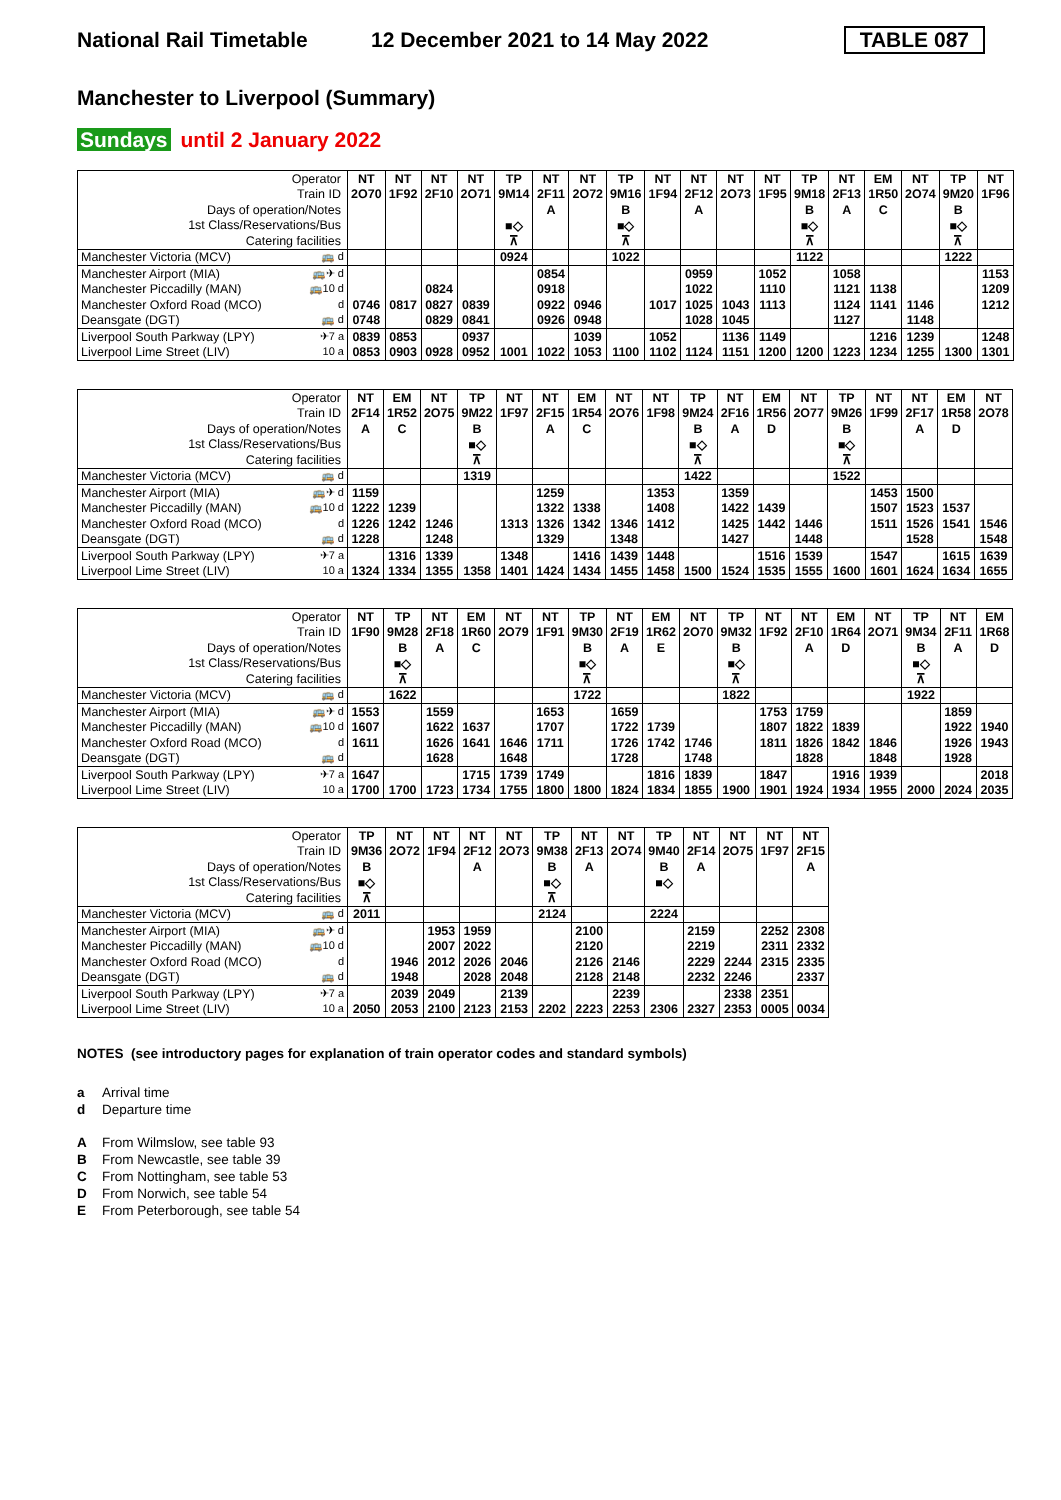National Rail Timetable
12 December 2021 to 14 May 2022
TABLE 087
Manchester to Liverpool (Summary)
Sundays until 2 January 2022
| Operator | NT | NT | NT | NT | TP | NT | NT | TP | NT | NT | NT | NT | TP | NT | EM | NT | TP | NT |
| Train ID | 2O70 | 1F92 | 2F10 | 2O71 | 9M14 | 2F11 | 2O72 | 9M16 | 1F94 | 2F12 | 2O73 | 1F95 | 9M18 | 2F13 | 1R50 | 2O74 | 9M20 | 1F96 |
| Days of operation/Notes | | | | | | A | | B | | A | | | B | A | C | | B | |
| 1st Class/Reservations/Bus | | | | | ■◇ | | | ■◇ | | | | | ■◇ | | | | ■◇ | |
| Catering facilities | | | | | ⊼ | | | ⊼ | | | | | ⊼ | | | | ⊼ | |
| Manchester Victoria (MCV) 🚌 d | | | | | 0924 | | | 1022 | | | | | 1122 | | | | 1222 | |
| Manchester Airport (MIA) 🚌✈ d | | | | | | 0854 | | | | 0959 | | 1052 | | 1058 | | | | 1153 |
| Manchester Piccadilly (MAN) 🚌10 d | | | 0824 | | | 0918 | | | | 1022 | | 1110 | | 1121 | 1138 | | | 1209 |
| Manchester Oxford Road (MCO) d | 0746 | 0817 | 0827 | 0839 | | 0922 | 0946 | | 1017 | 1025 | 1043 | 1113 | | 1124 | 1141 | 1146 | | 1212 |
| Deansgate (DGT) 🚌 d | 0748 | | 0829 | 0841 | | 0926 | 0948 | | | 1028 | 1045 | | | 1127 | | 1148 | | |
| Liverpool South Parkway (LPY) ✈7 a | 0839 | 0853 | | 0937 | | | 1039 | | 1052 | | 1136 | 1149 | | | 1216 | 1239 | | 1248 |
| Liverpool Lime Street (LIV) 10 a | 0853 | 0903 | 0928 | 0952 | 1001 | 1022 | 1053 | 1100 | 1102 | 1124 | 1151 | 1200 | 1200 | 1223 | 1234 | 1255 | 1300 | 1301 |
| Operator | NT | EM | NT | TP | NT | NT | EM | NT | NT | TP | NT | EM | NT | TP | NT | NT | EM | NT |
| Train ID | 2F14 | 1R52 | 2O75 | 9M22 | 1F97 | 2F15 | 1R54 | 2O76 | 1F98 | 9M24 | 2F16 | 1R56 | 2O77 | 9M26 | 1F99 | 2F17 | 1R58 | 2O78 |
| Days of operation/Notes | A | C | | B | | A | C | | | B | A | D | | B | | A | D | |
| 1st Class/Reservations/Bus | | | | ■◇ | | | | | | ■◇ | | | | ■◇ | | | | |
| Catering facilities | | | | ⊼ | | | | | | ⊼ | | | | ⊼ | | | | |
| Manchester Victoria (MCV) 🚌 d | | | | 1319 | | | | | | 1422 | | | | 1522 | | | | |
| Manchester Airport (MIA) 🚌✈ d | 1159 | | | | | 1259 | | | 1353 | | 1359 | | | | 1453 | 1500 | | |
| Manchester Piccadilly (MAN) 🚌10 d | 1222 | 1239 | | | | 1322 | 1338 | | 1408 | | 1422 | 1439 | | | 1507 | 1523 | 1537 | |
| Manchester Oxford Road (MCO) d | 1226 | 1242 | 1246 | | 1313 | 1326 | 1342 | 1346 | 1412 | | 1425 | 1442 | 1446 | | 1511 | 1526 | 1541 | 1546 |
| Deansgate (DGT) 🚌 d | 1228 | | 1248 | | | 1329 | | 1348 | | | 1427 | | 1448 | | | 1528 | | 1548 |
| Liverpool South Parkway (LPY) ✈7 a | | 1316 | 1339 | | 1348 | | 1416 | 1439 | 1448 | | | 1516 | 1539 | | 1547 | | 1615 | 1639 |
| Liverpool Lime Street (LIV) 10 a | 1324 | 1334 | 1355 | 1358 | 1401 | 1424 | 1434 | 1455 | 1458 | 1500 | 1524 | 1535 | 1555 | 1600 | 1601 | 1624 | 1634 | 1655 |
| Operator | NT | TP | NT | EM | NT | NT | TP | NT | EM | NT | TP | NT | NT | EM | NT | TP | NT | EM |
| Train ID | 1F90 | 9M28 | 2F18 | 1R60 | 2O79 | 1F91 | 9M30 | 2F19 | 1R62 | 2O70 | 9M32 | 1F92 | 2F10 | 1R64 | 2O71 | 9M34 | 2F11 | 1R68 |
| Days of operation/Notes | | B | A | C | | | B | A | E | | B | | A | D | | B | A | D |
| 1st Class/Reservations/Bus | | ■◇ | | | | | ■◇ | | | | ■◇ | | | | | ■◇ | | |
| Catering facilities | | ⊼ | | | | | ⊼ | | | | ⊼ | | | | | ⊼ | | |
| Manchester Victoria (MCV) 🚌 d | | 1622 | | | | | 1722 | | | | 1822 | | | | | 1922 | | |
| Manchester Airport (MIA) 🚌✈ d | 1553 | | 1559 | | | 1653 | | 1659 | | | | 1753 | 1759 | | | | 1859 | |
| Manchester Piccadilly (MAN) 🚌10 d | 1607 | | 1622 | 1637 | | 1707 | | 1722 | 1739 | | | 1807 | 1822 | 1839 | | | 1922 | 1940 |
| Manchester Oxford Road (MCO) d | 1611 | | 1626 | 1641 | 1646 | 1711 | | 1726 | 1742 | 1746 | | 1811 | 1826 | 1842 | 1846 | | 1926 | 1943 |
| Deansgate (DGT) 🚌 d | | | 1628 | | 1648 | | | 1728 | | 1748 | | | 1828 | | 1848 | | 1928 | |
| Liverpool South Parkway (LPY) ✈7 a | 1647 | | | 1715 | 1739 | 1749 | | | 1816 | 1839 | | 1847 | | 1916 | 1939 | | | 2018 |
| Liverpool Lime Street (LIV) 10 a | 1700 | 1700 | 1723 | 1734 | 1755 | 1800 | 1800 | 1824 | 1834 | 1855 | 1900 | 1901 | 1924 | 1934 | 1955 | 2000 | 2024 | 2035 |
| Operator | TP | NT | NT | NT | NT | TP | NT | NT | TP | NT | NT | NT | NT |
| Train ID | 9M36 | 2O72 | 1F94 | 2F12 | 2O73 | 9M38 | 2F13 | 2O74 | 9M40 | 2F14 | 2O75 | 1F97 | 2F15 |
| Days of operation/Notes | B | | | A | | B | A | | B | A | | | A |
| 1st Class/Reservations/Bus | ■◇ | | | | | ■◇ | | | ■◇ | | | | |
| Catering facilities | ⊼ | | | | | ⊼ | | | | | | | |
| Manchester Victoria (MCV) 🚌 d | 2011 | | | | | 2124 | | | 2224 | | | | |
| Manchester Airport (MIA) 🚌✈ d | | | 1953 | 1959 | | | 2100 | | | 2159 | | 2252 | 2308 |
| Manchester Piccadilly (MAN) 🚌10 d | | | 2007 | 2022 | | | 2120 | | | 2219 | | 2311 | 2332 |
| Manchester Oxford Road (MCO) d | | 1946 | 2012 | 2026 | 2046 | | 2126 | 2146 | | 2229 | 2244 | 2315 | 2335 |
| Deansgate (DGT) 🚌 d | | 1948 | | 2028 | 2048 | | 2128 | 2148 | | 2232 | 2246 | | 2337 |
| Liverpool South Parkway (LPY) ✈7 a | | 2039 | 2049 | | 2139 | | | 2239 | | | 2338 | 2351 | |
| Liverpool Lime Street (LIV) 10 a | 2050 | 2053 | 2100 | 2123 | 2153 | 2202 | 2223 | 2253 | 2306 | 2327 | 2353 | 0005 | 0034 |
NOTES (see introductory pages for explanation of train operator codes and standard symbols)
a Arrival time
d Departure time
A From Wilmslow, see table 93
B From Newcastle, see table 39
C From Nottingham, see table 53
D From Norwich, see table 54
E From Peterborough, see table 54